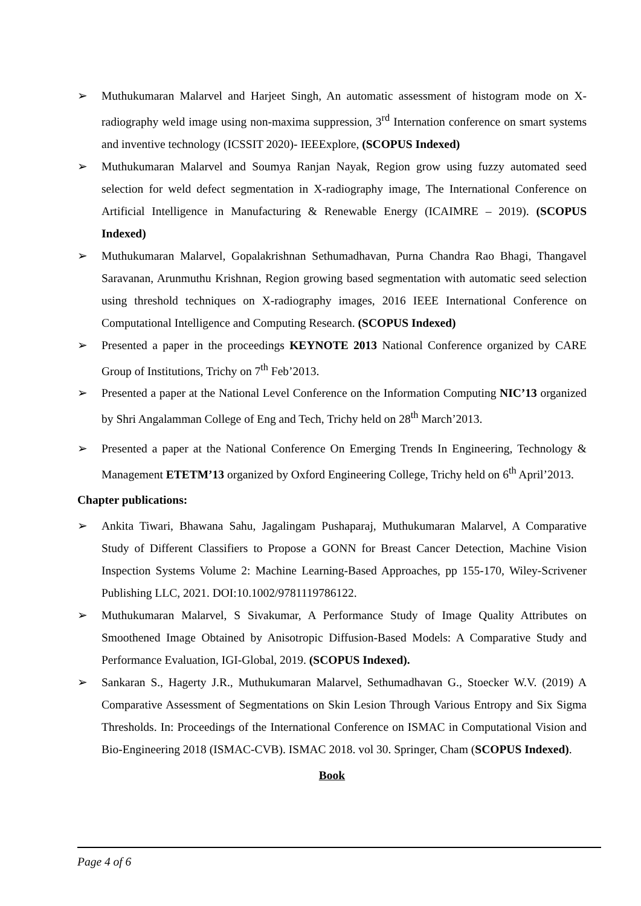➢ Muthukumaran Malarvel and Harjeet Singh, An automatic assessment of histogram mode on X-radiography weld image using non-maxima suppression, 3<sup>rd</sup> Internation conference on smart systems and inventive technology (ICSSIT 2020)- IEEExplore, (SCOPUS Indexed)
➢ Muthukumaran Malarvel and Soumya Ranjan Nayak, Region grow using fuzzy automated seed selection for weld defect segmentation in X-radiography image, The International Conference on Artificial Intelligence in Manufacturing & Renewable Energy (ICAIMRE – 2019). (SCOPUS Indexed)
➢ Muthukumaran Malarvel, Gopalakrishnan Sethumadhavan, Purna Chandra Rao Bhagi, Thangavel Saravanan, Arunmuthu Krishnan, Region growing based segmentation with automatic seed selection using threshold techniques on X-radiography images, 2016 IEEE International Conference on Computational Intelligence and Computing Research. (SCOPUS Indexed)
➢ Presented a paper in the proceedings KEYNOTE 2013 National Conference organized by CARE Group of Institutions, Trichy on 7<sup>th</sup> Feb’2013.
➢ Presented a paper at the National Level Conference on the Information Computing NIC’13 organized by Shri Angalamman College of Eng and Tech, Trichy held on 28<sup>th</sup> March’2013.
➢ Presented a paper at the National Conference On Emerging Trends In Engineering, Technology & Management ETETM’13 organized by Oxford Engineering College, Trichy held on 6<sup>th</sup> April’2013.
Chapter publications:
➢ Ankita Tiwari, Bhawana Sahu, Jagalingam Pushaparaj, Muthukumaran Malarvel, A Comparative Study of Different Classifiers to Propose a GONN for Breast Cancer Detection, Machine Vision Inspection Systems Volume 2: Machine Learning-Based Approaches, pp 155-170, Wiley-Scrivener Publishing LLC, 2021. DOI:10.1002/9781119786122.
➢ Muthukumaran Malarvel, S Sivakumar, A Performance Study of Image Quality Attributes on Smoothened Image Obtained by Anisotropic Diffusion-Based Models: A Comparative Study and Performance Evaluation, IGI-Global, 2019. (SCOPUS Indexed).
➢ Sankaran S., Hagerty J.R., Muthukumaran Malarvel, Sethumadhavan G., Stoecker W.V. (2019) A Comparative Assessment of Segmentations on Skin Lesion Through Various Entropy and Six Sigma Thresholds. In: Proceedings of the International Conference on ISMAC in Computational Vision and Bio-Engineering 2018 (ISMAC-CVB). ISMAC 2018. vol 30. Springer, Cham (SCOPUS Indexed).
Book
Page 4 of 6